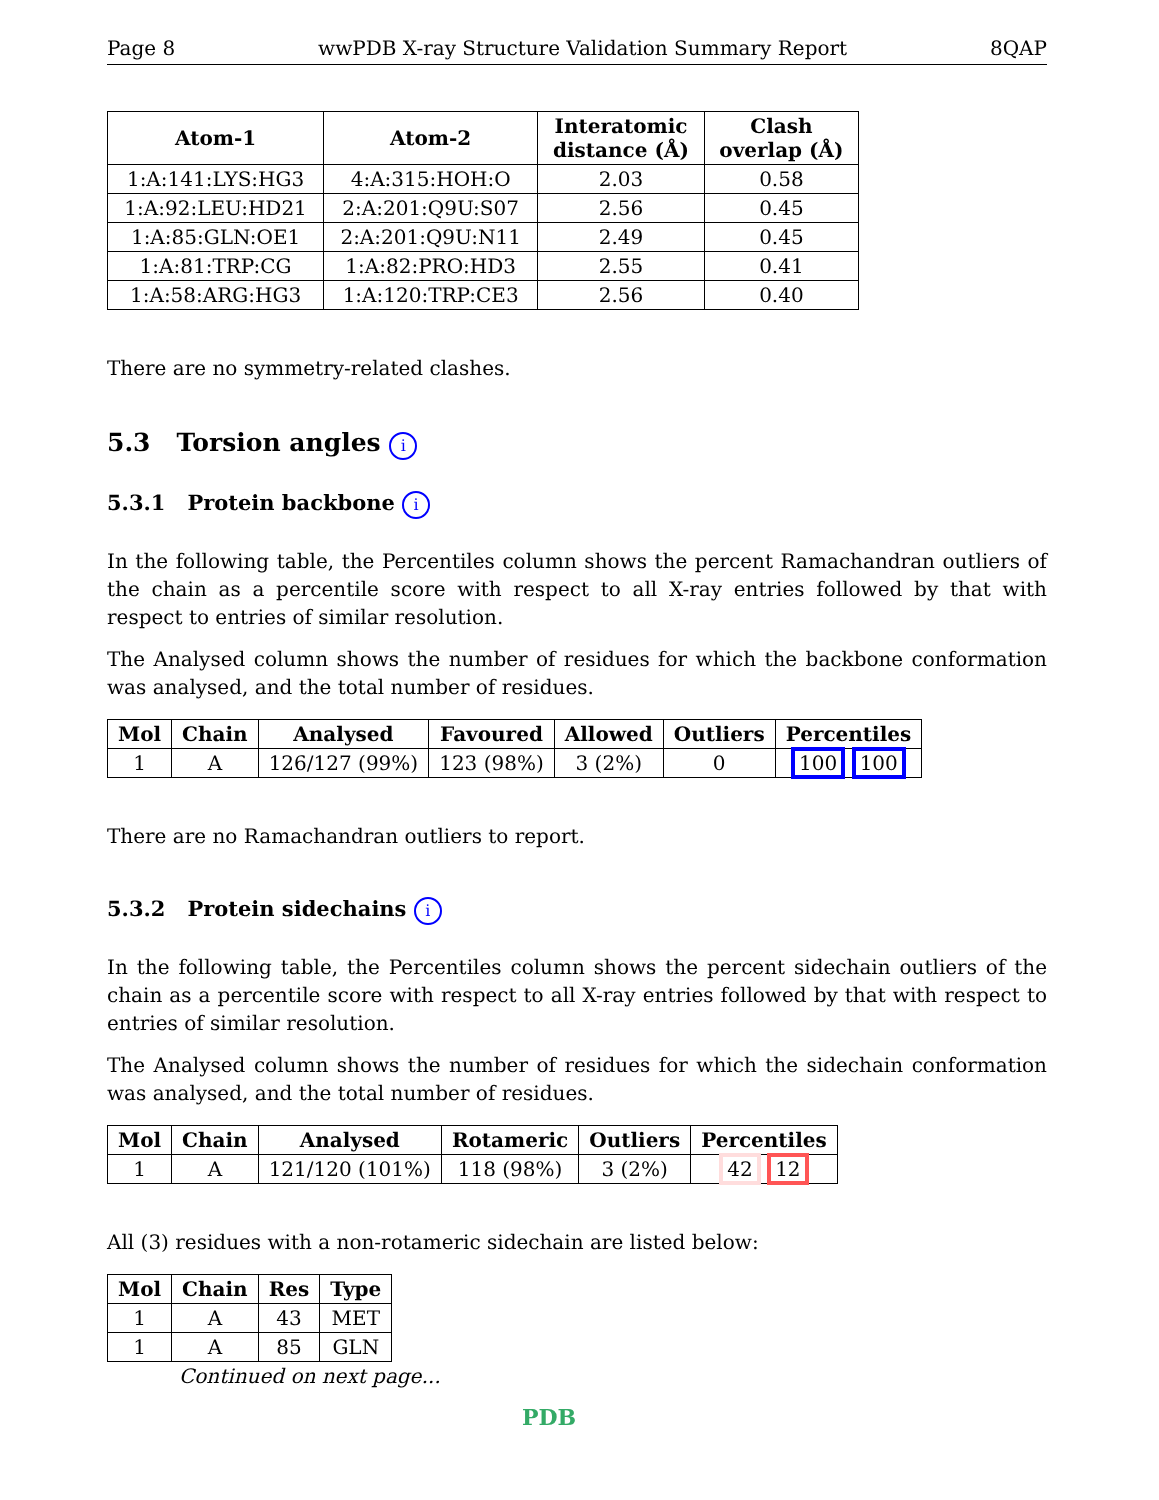Page 8 wwPDB X-ray Structure Validation Summary Report 8QAP
| Atom-1 | Atom-2 | Interatomic distance (Å) | Clash overlap (Å) |
| --- | --- | --- | --- |
| 1:A:141:LYS:HG3 | 4:A:315:HOH:O | 2.03 | 0.58 |
| 1:A:92:LEU:HD21 | 2:A:201:Q9U:S07 | 2.56 | 0.45 |
| 1:A:85:GLN:OE1 | 2:A:201:Q9U:N11 | 2.49 | 0.45 |
| 1:A:81:TRP:CG | 1:A:82:PRO:HD3 | 2.55 | 0.41 |
| 1:A:58:ARG:HG3 | 1:A:120:TRP:CE3 | 2.56 | 0.40 |
There are no symmetry-related clashes.
5.3 Torsion angles i
5.3.1 Protein backbone i
In the following table, the Percentiles column shows the percent Ramachandran outliers of the chain as a percentile score with respect to all X-ray entries followed by that with respect to entries of similar resolution.
The Analysed column shows the number of residues for which the backbone conformation was analysed, and the total number of residues.
| Mol | Chain | Analysed | Favoured | Allowed | Outliers | Percentiles |
| --- | --- | --- | --- | --- | --- | --- |
| 1 | A | 126/127 (99%) | 123 (98%) | 3 (2%) | 0 | 100 100 |
There are no Ramachandran outliers to report.
5.3.2 Protein sidechains i
In the following table, the Percentiles column shows the percent sidechain outliers of the chain as a percentile score with respect to all X-ray entries followed by that with respect to entries of similar resolution.
The Analysed column shows the number of residues for which the sidechain conformation was analysed, and the total number of residues.
| Mol | Chain | Analysed | Rotameric | Outliers | Percentiles |
| --- | --- | --- | --- | --- | --- |
| 1 | A | 121/120 (101%) | 118 (98%) | 3 (2%) | 42 12 |
All (3) residues with a non-rotameric sidechain are listed below:
| Mol | Chain | Res | Type |
| --- | --- | --- | --- |
| 1 | A | 43 | MET |
| 1 | A | 85 | GLN |
Continued on next page...
PDB